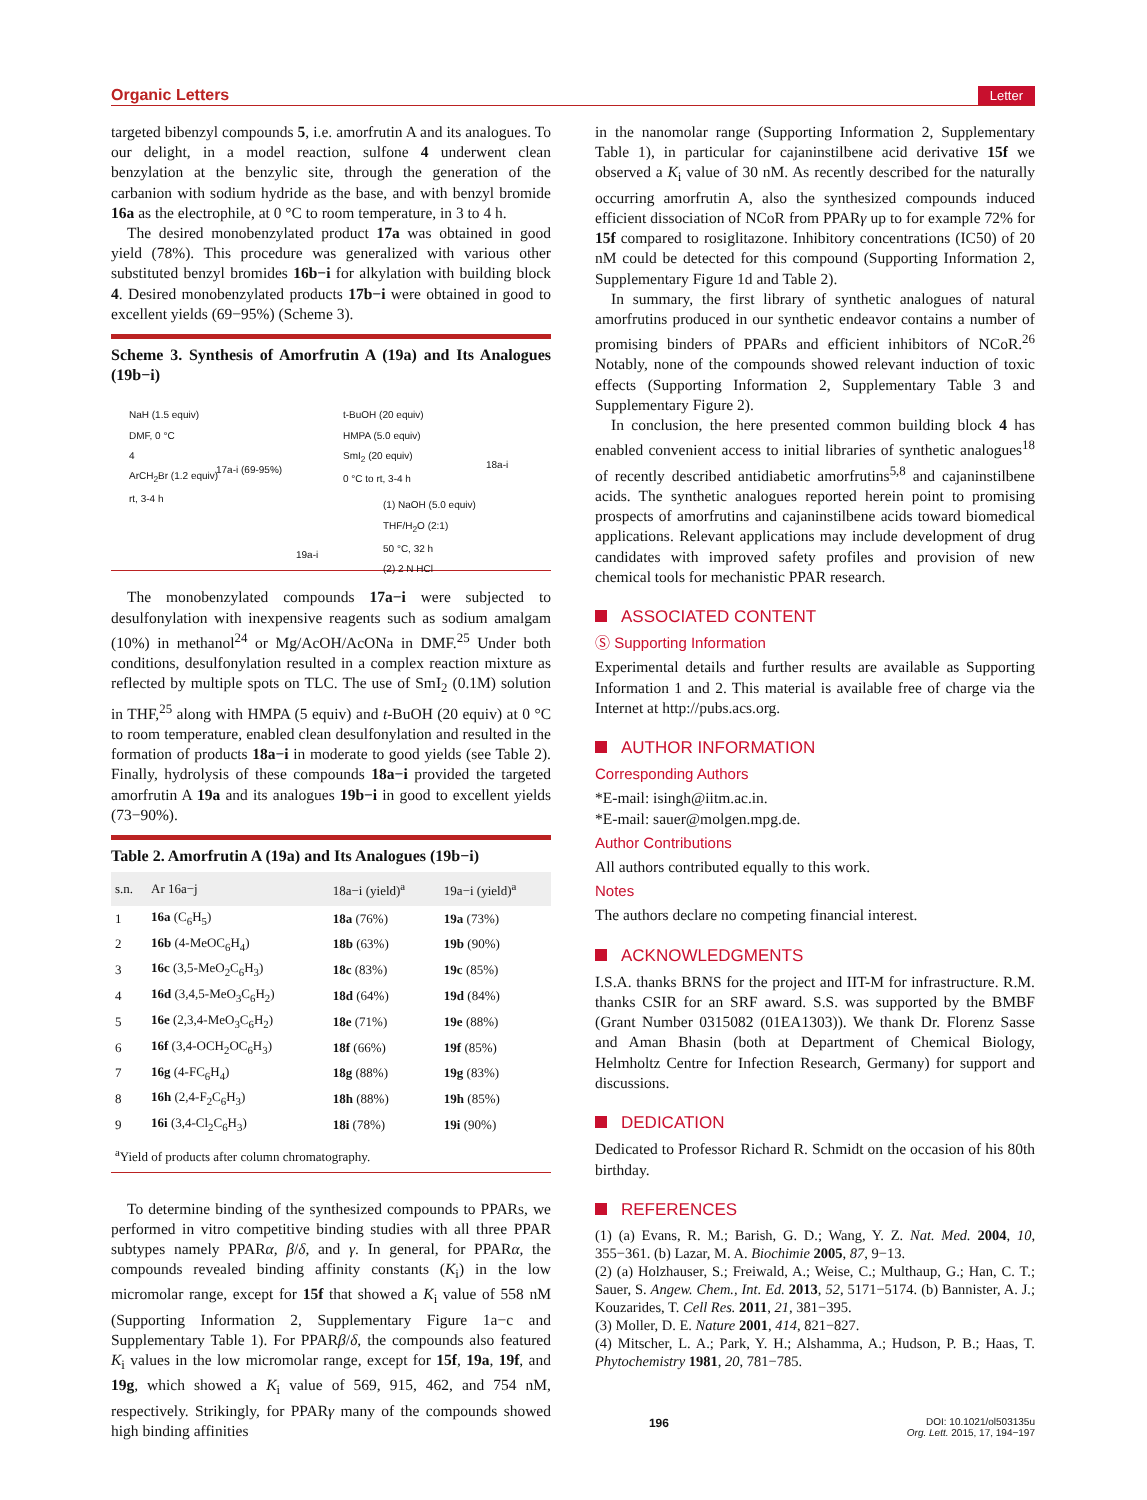Organic Letters Letter
targeted bibenzyl compounds 5, i.e. amorfrutin A and its analogues. To our delight, in a model reaction, sulfone 4 underwent clean benzylation at the benzylic site, through the generation of the carbanion with sodium hydride as the base, and with benzyl bromide 16a as the electrophile, at 0 °C to room temperature, in 3 to 4 h.
The desired monobenzylated product 17a was obtained in good yield (78%). This procedure was generalized with various other substituted benzyl bromides 16b−i for alkylation with building block 4. Desired monobenzylated products 17b−i were obtained in good to excellent yields (69−95%) (Scheme 3).
Scheme 3. Synthesis of Amorfrutin A (19a) and Its Analogues (19b−i)
NaH (1.5 equiv)
DMF, 0 °C
4
ArCH<sub>2</sub>Br (1.2 equiv)
rt, 3-4 h
17a-i (69-95%)
t-BuOH (20 equiv)
HMPA (5.0 equiv)
SmI<sub>2</sub> (20 equiv)
0 °C to rt, 3-4 h
18a-i
(1) NaOH (5.0 equiv)
THF/H<sub>2</sub>O (2:1)
50 °C, 32 h
(2) 2 N HCl
19a-i
The monobenzylated compounds 17a−i were subjected to desulfonylation with inexpensive reagents such as sodium amalgam (10%) in methanol<sup>24</sup> or Mg/AcOH/AcONa in DMF.<sup>25</sup> Under both conditions, desulfonylation resulted in a complex reaction mixture as reflected by multiple spots on TLC. The use of SmI<sub>2</sub> (0.1M) solution in THF,<sup>25</sup> along with HMPA (5 equiv) and t-BuOH (20 equiv) at 0 °C to room temperature, enabled clean desulfonylation and resulted in the formation of products 18a−i in moderate to good yields (see Table 2). Finally, hydrolysis of these compounds 18a−i provided the targeted amorfrutin A 19a and its analogues 19b−i in good to excellent yields (73−90%).
Table 2. Amorfrutin A (19a) and Its Analogues (19b−i)
| s.n. | Ar 16a−j | 18a−i (yield)<sup>a</sup> | 19a−i (yield)<sup>a</sup> |
| --- | --- | --- | --- |
| 1 | 16a (C<sub>6</sub>H<sub>5</sub>) | 18a (76%) | 19a (73%) |
| 2 | 16b (4-MeOC<sub>6</sub>H<sub>4</sub>) | 18b (63%) | 19b (90%) |
| 3 | 16c (3,5-MeO<sub>2</sub>C<sub>6</sub>H<sub>3</sub>) | 18c (83%) | 19c (85%) |
| 4 | 16d (3,4,5-MeO<sub>3</sub>C<sub>6</sub>H<sub>2</sub>) | 18d (64%) | 19d (84%) |
| 5 | 16e (2,3,4-MeO<sub>3</sub>C<sub>6</sub>H<sub>2</sub>) | 18e (71%) | 19e (88%) |
| 6 | 16f (3,4-OCH<sub>2</sub>OC<sub>6</sub>H<sub>3</sub>) | 18f (66%) | 19f (85%) |
| 7 | 16g (4-FC<sub>6</sub>H<sub>4</sub>) | 18g (88%) | 19g (83%) |
| 8 | 16h (2,4-F<sub>2</sub>C<sub>6</sub>H<sub>3</sub>) | 18h (88%) | 19h (85%) |
| 9 | 16i (3,4-Cl<sub>2</sub>C<sub>6</sub>H<sub>3</sub>) | 18i (78%) | 19i (90%) |
| <sup>a</sup> Yield of products after column chromatography. | | | |
To determine binding of the synthesized compounds to PPARs, we performed in vitro competitive binding studies with all three PPAR subtypes namely PPARα, β/δ, and γ. In general, for PPARα, the compounds revealed binding affinity constants (K<sub>i</sub>) in the low micromolar range, except for 15f that showed a K<sub>i</sub> value of 558 nM (Supporting Information 2, Supplementary Figure 1a−c and Supplementary Table 1). For PPARβ/δ, the compounds also featured K<sub>i</sub> values in the low micromolar range, except for 15f, 19a, 19f, and 19g, which showed a K<sub>i</sub> value of 569, 915, 462, and 754 nM, respectively. Strikingly, for PPARγ many of the compounds showed high binding affinities
in the nanomolar range (Supporting Information 2, Supplementary Table 1), in particular for cajaninstilbene acid derivative 15f we observed a K<sub>i</sub> value of 30 nM. As recently described for the naturally occurring amorfrutin A, also the synthesized compounds induced efficient dissociation of NCoR from PPARγ up to for example 72% for 15f compared to rosiglitazone. Inhibitory concentrations (IC50) of 20 nM could be detected for this compound (Supporting Information 2, Supplementary Figure 1d and Table 2).
In summary, the first library of synthetic analogues of natural amorfrutins produced in our synthetic endeavor contains a number of promising binders of PPARs and efficient inhibitors of NCoR.<sup>26</sup> Notably, none of the compounds showed relevant induction of toxic effects (Supporting Information 2, Supplementary Table 3 and Supplementary Figure 2).
In conclusion, the here presented common building block 4 has enabled convenient access to initial libraries of synthetic analogues<sup>18</sup> of recently described antidiabetic amorfrutins<sup>5,8</sup> and cajaninstilbene acids. The synthetic analogues reported herein point to promising prospects of amorfrutins and cajaninstilbene acids toward biomedical applications. Relevant applications may include development of drug candidates with improved safety profiles and provision of new chemical tools for mechanistic PPAR research.
ASSOCIATED CONTENT
Ⓢ Supporting Information
Experimental details and further results are available as Supporting Information 1 and 2. This material is available free of charge via the Internet at http://pubs.acs.org.
AUTHOR INFORMATION
Corresponding Authors
*E-mail: isingh@iitm.ac.in.
*E-mail: sauer@molgen.mpg.de.
Author Contributions
All authors contributed equally to this work.
Notes
The authors declare no competing financial interest.
ACKNOWLEDGMENTS
I.S.A. thanks BRNS for the project and IIT-M for infrastructure. R.M. thanks CSIR for an SRF award. S.S. was supported by the BMBF (Grant Number 0315082 (01EA1303)). We thank Dr. Florenz Sasse and Aman Bhasin (both at Department of Chemical Biology, Helmholtz Centre for Infection Research, Germany) for support and discussions.
DEDICATION
Dedicated to Professor Richard R. Schmidt on the occasion of his 80th birthday.
REFERENCES
(1) (a) Evans, R. M.; Barish, G. D.; Wang, Y. Z. Nat. Med. 2004, 10, 355−361. (b) Lazar, M. A. Biochimie 2005, 87, 9−13.
(2) (a) Holzhauser, S.; Freiwald, A.; Weise, C.; Multhaup, G.; Han, C. T.; Sauer, S. Angew. Chem., Int. Ed. 2013, 52, 5171−5174. (b) Bannister, A. J.; Kouzarides, T. Cell Res. 2011, 21, 381−395.
(3) Moller, D. E. Nature 2001, 414, 821−827.
(4) Mitscher, L. A.; Park, Y. H.; Alshamma, A.; Hudson, P. B.; Haas, T. Phytochemistry 1981, 20, 781−785.
196 DOI: 10.1021/ol503135u
Org. Lett. 2015, 17, 194−197